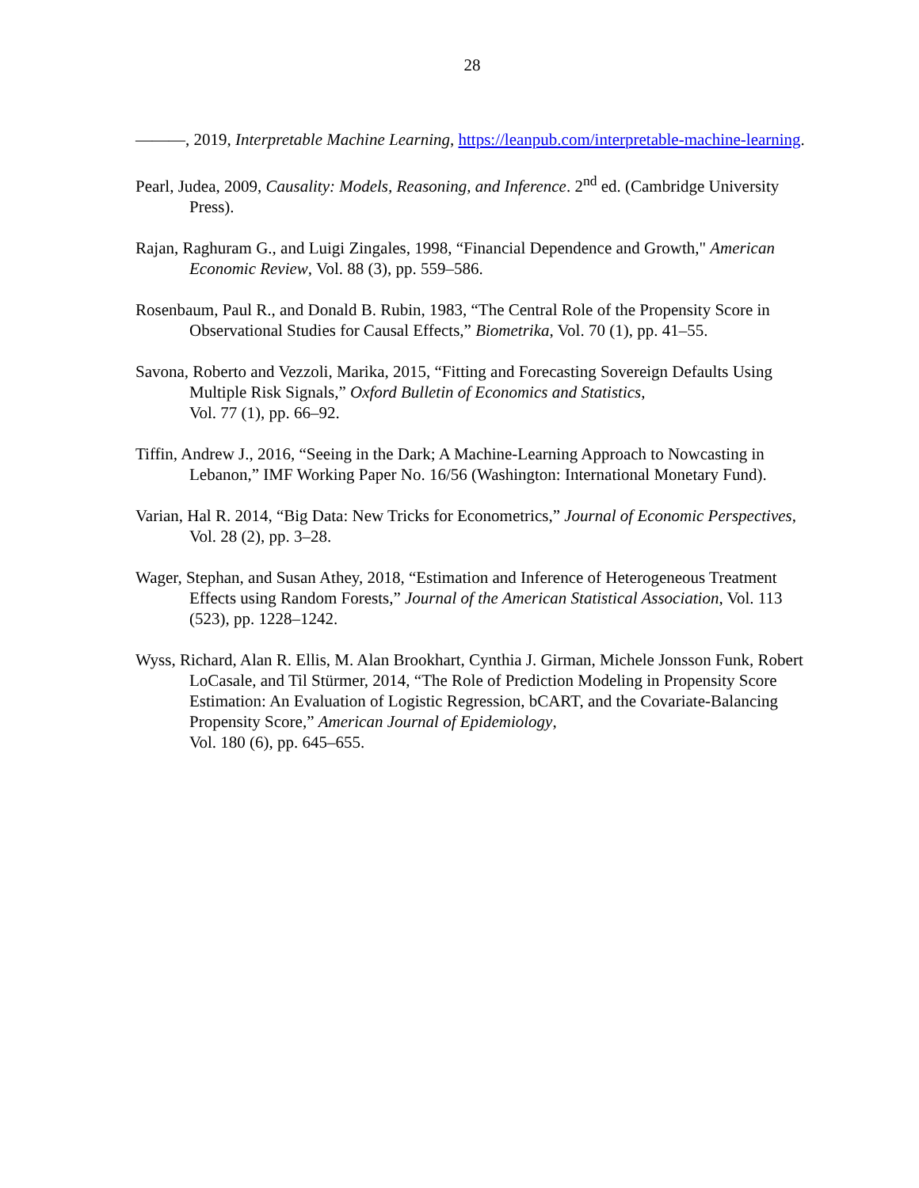28
———, 2019, Interpretable Machine Learning, https://leanpub.com/interpretable-machine-learning.
Pearl, Judea, 2009, Causality: Models, Reasoning, and Inference. 2<sup>nd</sup> ed. (Cambridge University Press).
Rajan, Raghuram G., and Luigi Zingales, 1998, “Financial Dependence and Growth," American Economic Review, Vol. 88 (3), pp. 559–586.
Rosenbaum, Paul R., and Donald B. Rubin, 1983, “The Central Role of the Propensity Score in Observational Studies for Causal Effects,” Biometrika, Vol. 70 (1), pp. 41–55.
Savona, Roberto and Vezzoli, Marika, 2015, “Fitting and Forecasting Sovereign Defaults Using Multiple Risk Signals,” Oxford Bulletin of Economics and Statistics,
Vol. 77 (1), pp. 66–92.
Tiffin, Andrew J., 2016, “Seeing in the Dark; A Machine-Learning Approach to Nowcasting in Lebanon,” IMF Working Paper No. 16/56 (Washington: International Monetary Fund).
Varian, Hal R. 2014, “Big Data: New Tricks for Econometrics,” Journal of Economic Perspectives, Vol. 28 (2), pp. 3–28.
Wager, Stephan, and Susan Athey, 2018, “Estimation and Inference of Heterogeneous Treatment Effects using Random Forests,” Journal of the American Statistical Association, Vol. 113 (523), pp. 1228–1242.
Wyss, Richard, Alan R. Ellis, M. Alan Brookhart, Cynthia J. Girman, Michele Jonsson Funk, Robert LoCasale, and Til Stürmer, 2014, “The Role of Prediction Modeling in Propensity Score Estimation: An Evaluation of Logistic Regression, bCART, and the Covariate-Balancing Propensity Score,” American Journal of Epidemiology,
Vol. 180 (6), pp. 645–655.